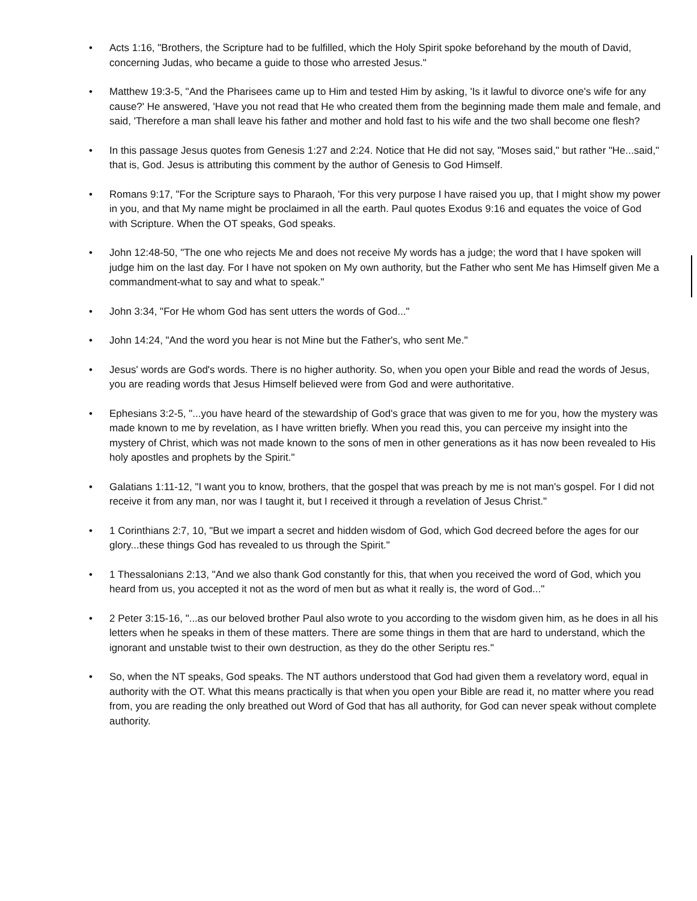• Acts 1:16, "Brothers, the Scripture had to be fulfilled, which the Holy Spirit spoke beforehand by the mouth of David, concerning Judas, who became a guide to those who arrested Jesus."
• Matthew 19:3-5, "And the Pharisees came up to Him and tested Him by asking, 'Is it lawful to divorce one's wife for any cause?' He answered, 'Have you not read that He who created them from the beginning made them male and female, and said, 'Therefore a man shall leave his father and mother and hold fast to his wife and the two shall become one flesh?
• In this passage Jesus quotes from Genesis 1:27 and 2:24. Notice that He did not say, "Moses said," but rather "He...said," that is, God. Jesus is attributing this comment by the author of Genesis to God Himself.
• Romans 9:17, "For the Scripture says to Pharaoh, 'For this very purpose I have raised you up, that I might show my power in you, and that My name might be proclaimed in all the earth. Paul quotes Exodus 9:16 and equates the voice of God with Scripture. When the OT speaks, God speaks.
• John 12:48-50, "The one who rejects Me and does not receive My words has a judge; the word that I have spoken will judge him on the last day. For I have not spoken on My own authority, but the Father who sent Me has Himself given Me a commandment-what to say and what to speak."
• John 3:34, "For He whom God has sent utters the words of God..."
• John 14:24, "And the word you hear is not Mine but the Father's, who sent Me."
• Jesus' words are God's words. There is no higher authority. So, when you open your Bible and read the words of Jesus, you are reading words that Jesus Himself believed were from God and were authoritative.
• Ephesians 3:2-5, "...you have heard of the stewardship of God's grace that was given to me for you, how the mystery was made known to me by revelation, as I have written briefly. When you read this, you can perceive my insight into the mystery of Christ, which was not made known to the sons of men in other generations as it has now been revealed to His holy apostles and prophets by the Spirit."
• Galatians 1:11-12, "I want you to know, brothers, that the gospel that was preach by me is not man's gospel. For I did not receive it from any man, nor was I taught it, but I received it through a revelation of Jesus Christ."
• 1 Corinthians 2:7, 10, "But we impart a secret and hidden wisdom of God, which God decreed before the ages for our glory...these things God has revealed to us through the Spirit."
• 1 Thessalonians 2:13, "And we also thank God constantly for this, that when you received the word of God, which you heard from us, you accepted it not as the word of men but as what it really is, the word of God..."
• 2 Peter 3:15-16, "...as our beloved brother Paul also wrote to you according to the wisdom given him, as he does in all his letters when he speaks in them of these matters. There are some things in them that are hard to understand, which the ignorant and unstable twist to their own destruction, as they do the other Seriptu res."
• So, when the NT speaks, God speaks. The NT authors understood that God had given them a revelatory word, equal in authority with the OT. What this means practically is that when you open your Bible are read it, no matter where you read from, you are reading the only breathed out Word of God that has all authority, for God can never speak without complete authority.